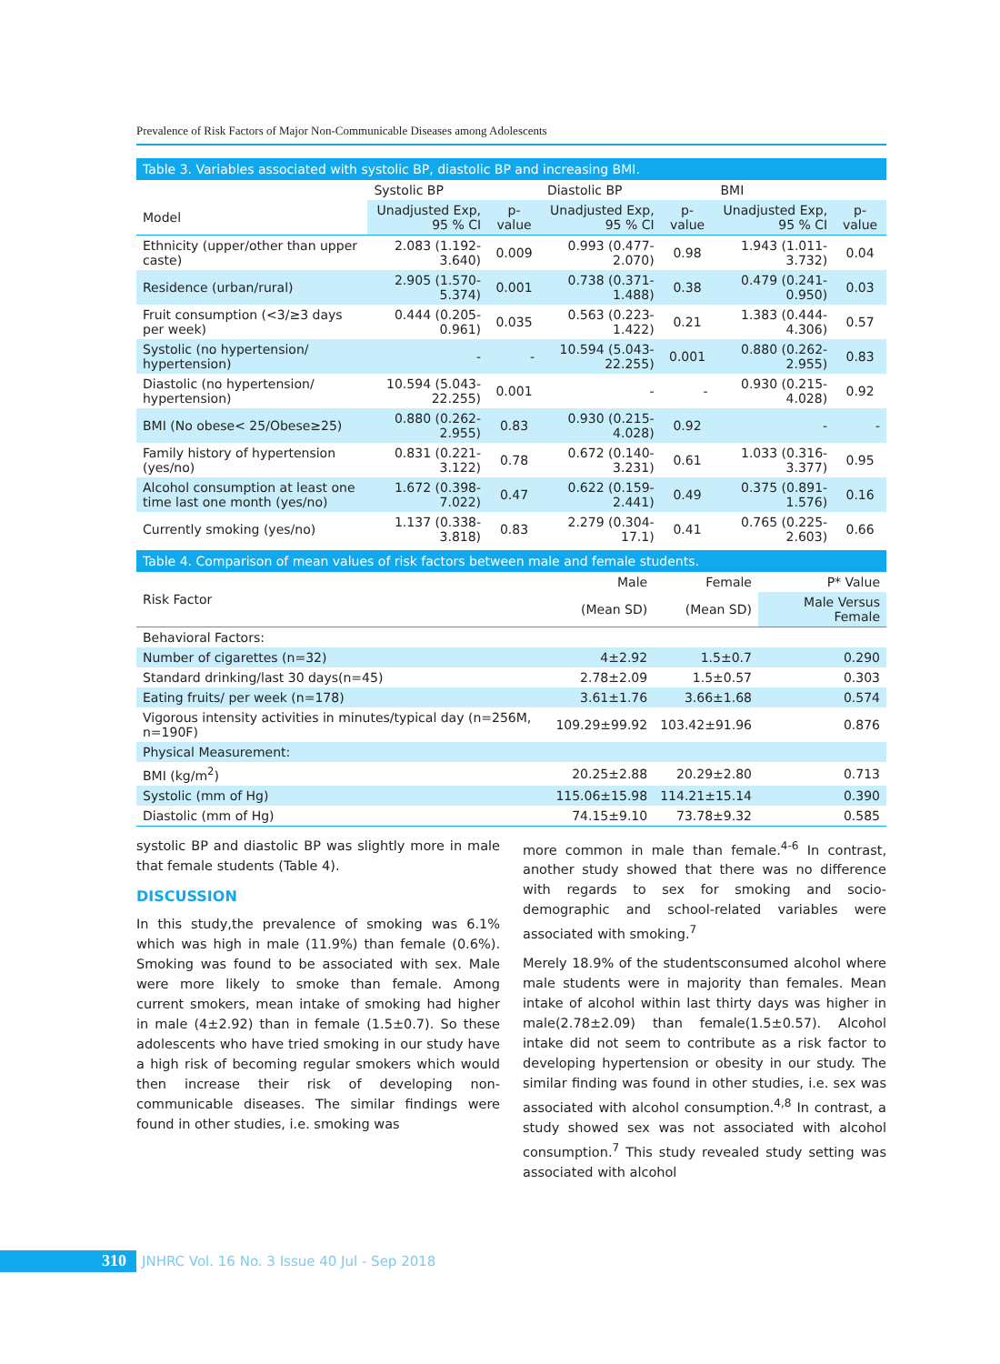Prevalence of Risk Factors of Major Non-Communicable Diseases among Adolescents
Table 3. Variables associated with systolic BP, diastolic BP and increasing BMI.
| | Systolic BP | | Diastolic BP | | BMI | |
| --- | --- | --- | --- | --- | --- | --- |
| Model | Unadjusted Exp, 95 % CI | p-value | Unadjusted Exp, 95 % CI | p-value | Unadjusted Exp, 95 % CI | p-value |
| Ethnicity (upper/other than upper caste) | 2.083 (1.192-3.640) | 0.009 | 0.993 (0.477-2.070) | 0.98 | 1.943 (1.011-3.732) | 0.04 |
| Residence (urban/rural) | 2.905 (1.570-5.374) | 0.001 | 0.738 (0.371-1.488) | 0.38 | 0.479 (0.241-0.950) | 0.03 |
| Fruit consumption (<3/≥3 days per week) | 0.444 (0.205-0.961) | 0.035 | 0.563 (0.223-1.422) | 0.21 | 1.383 (0.444-4.306) | 0.57 |
| Systolic (no hypertension/ hypertension) | - | - | 10.594 (5.043-22.255) | 0.001 | 0.880 (0.262-2.955) | 0.83 |
| Diastolic (no hypertension/ hypertension) | 10.594 (5.043-22.255) | 0.001 | - | - | 0.930 (0.215-4.028) | 0.92 |
| BMI (No obese< 25/Obese≥25) | 0.880 (0.262-2.955) | 0.83 | 0.930 (0.215-4.028) | 0.92 | - | - |
| Family history of hypertension (yes/no) | 0.831 (0.221-3.122) | 0.78 | 0.672 (0.140-3.231) | 0.61 | 1.033 (0.316-3.377) | 0.95 |
| Alcohol consumption at least one time last one month (yes/no) | 1.672 (0.398-7.022) | 0.47 | 0.622 (0.159-2.441) | 0.49 | 0.375 (0.891-1.576) | 0.16 |
| Currently smoking (yes/no) | 1.137 (0.338-3.818) | 0.83 | 2.279 (0.304-17.1) | 0.41 | 0.765 (0.225-2.603) | 0.66 |
Table 4. Comparison of mean values of risk factors between male and female students.
| Risk Factor | Male | Female | P* Value |
| --- | --- | --- | --- |
| | (Mean SD) | (Mean SD) | Male Versus Female |
| Behavioral Factors: | | | |
| Number of cigarettes (n=32) | 4±2.92 | 1.5±0.7 | 0.290 |
| Standard drinking/last 30 days(n=45) | 2.78±2.09 | 1.5±0.57 | 0.303 |
| Eating fruits/ per week (n=178) | 3.61±1.76 | 3.66±1.68 | 0.574 |
| Vigorous intensity activities in minutes/typical day (n=256M, n=190F) | 109.29±99.92 | 103.42±91.96 | 0.876 |
| Physical Measurement: | | | |
| BMI (kg/m<sup>2</sup>) | 20.25±2.88 | 20.29±2.80 | 0.713 |
| Systolic (mm of Hg) | 115.06±15.98 | 114.21±15.14 | 0.390 |
| Diastolic (mm of Hg) | 74.15±9.10 | 73.78±9.32 | 0.585 |
systolic BP and diastolic BP was slightly more in male that female students (Table 4).
DISCUSSION
In this study,the prevalence of smoking was 6.1% which was high in male (11.9%) than female (0.6%). Smoking was found to be associated with sex. Male were more likely to smoke than female. Among current smokers, mean intake of smoking had higher in male (4±2.92) than in female (1.5±0.7). So these adolescents who have tried smoking in our study have a high risk of becoming regular smokers which would then increase their risk of developing non-communicable diseases. The similar findings were found in other studies, i.e. smoking was
more common in male than female.<sup>4-6</sup> In contrast, another study showed that there was no difference with regards to sex for smoking and socio-demographic and school-related variables were associated with smoking.<sup>7</sup>
Merely 18.9% of the studentsconsumed alcohol where male students were in majority than females. Mean intake of alcohol within last thirty days was higher in male(2.78±2.09) than female(1.5±0.57). Alcohol intake did not seem to contribute as a risk factor to developing hypertension or obesity in our study. The similar finding was found in other studies, i.e. sex was associated with alcohol consumption.<sup>4,8</sup> In contrast, a study showed sex was not associated with alcohol consumption.<sup>7</sup> This study revealed study setting was associated with alcohol
310 JNHRC Vol. 16 No. 3 Issue 40 Jul - Sep 2018